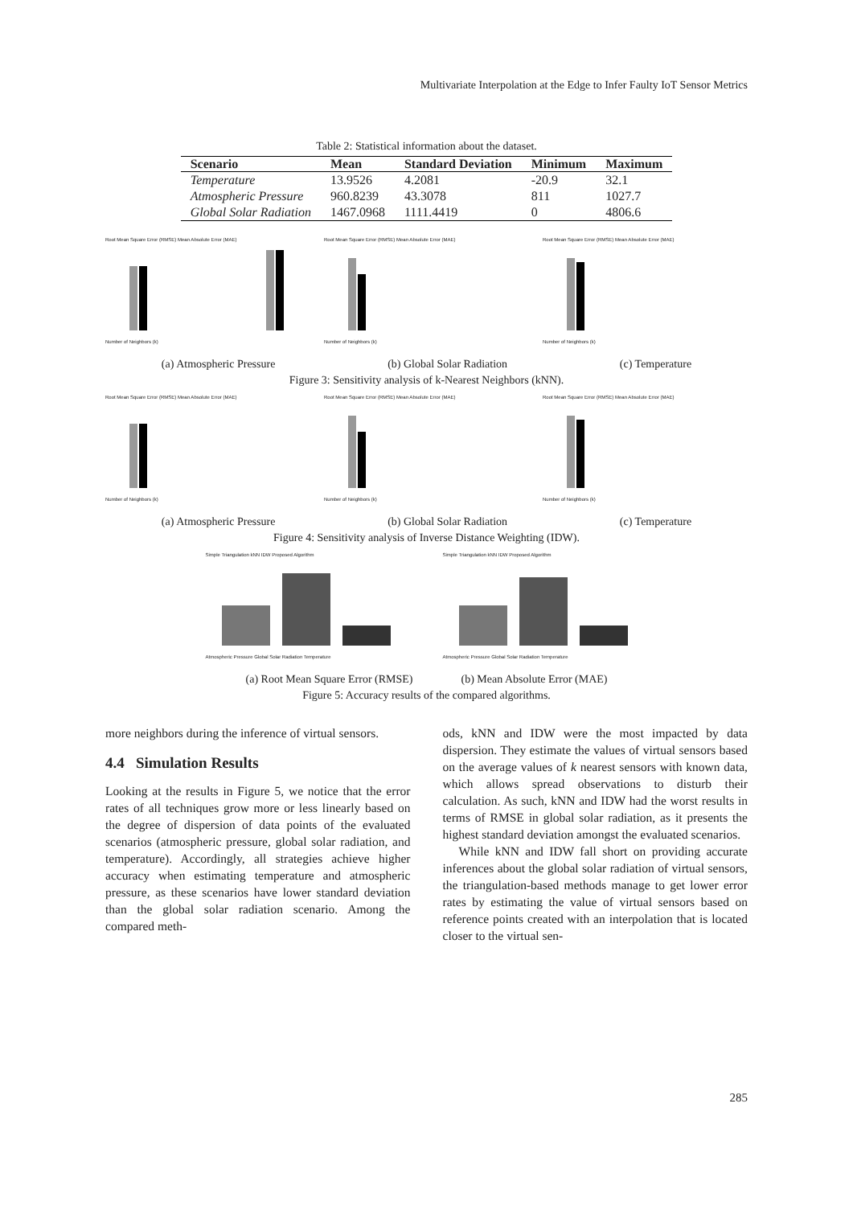Multivariate Interpolation at the Edge to Infer Faulty IoT Sensor Metrics
Table 2: Statistical information about the dataset.
| Scenario | Mean | Standard Deviation | Minimum | Maximum |
| --- | --- | --- | --- | --- |
| Temperature | 13.9526 | 4.2081 | -20.9 | 32.1 |
| Atmospheric Pressure | 960.8239 | 43.3078 | 811 | 1027.7 |
| Global Solar Radiation | 1467.0968 | 1111.4419 | 0 | 4806.6 |
Root Mean Square Error (RMSE) Mean Absolute Error (MAE)Number of Neighbors (k)
Root Mean Square Error (RMSE) Mean Absolute Error (MAE)Number of Neighbors (k)
Root Mean Square Error (RMSE) Mean Absolute Error (MAE)Number of Neighbors (k)
(a) Atmospheric Pressure (b) Global Solar Radiation (c) Temperature
Figure 3: Sensitivity analysis of k-Nearest Neighbors (kNN).
Root Mean Square Error (RMSE) Mean Absolute Error (MAE)Number of Neighbors (k)
Root Mean Square Error (RMSE) Mean Absolute Error (MAE)Number of Neighbors (k)
Root Mean Square Error (RMSE) Mean Absolute Error (MAE)Number of Neighbors (k)
(a) Atmospheric Pressure (b) Global Solar Radiation (c) Temperature
Figure 4: Sensitivity analysis of Inverse Distance Weighting (IDW).
Simple Triangulation kNN IDW Proposed AlgorithmAtmospheric Pressure Global Solar Radiation Temperature
Simple Triangulation kNN IDW Proposed AlgorithmAtmospheric Pressure Global Solar Radiation Temperature
(a) Root Mean Square Error (RMSE) (b) Mean Absolute Error (MAE)
Figure 5: Accuracy results of the compared algorithms.
more neighbors during the inference of virtual sensors.
4.4 Simulation Results
Looking at the results in Figure 5, we notice that the error rates of all techniques grow more or less linearly based on the degree of dispersion of data points of the evaluated scenarios (atmospheric pressure, global solar radiation, and temperature). Accordingly, all strategies achieve higher accuracy when estimating temperature and atmospheric pressure, as these scenarios have lower standard deviation than the global solar radiation scenario. Among the compared meth-
ods, kNN and IDW were the most impacted by data dispersion. They estimate the values of virtual sensors based on the average values of k nearest sensors with known data, which allows spread observations to disturb their calculation. As such, kNN and IDW had the worst results in terms of RMSE in global solar radiation, as it presents the highest standard deviation amongst the evaluated scenarios.
While kNN and IDW fall short on providing accurate inferences about the global solar radiation of virtual sensors, the triangulation-based methods manage to get lower error rates by estimating the value of virtual sensors based on reference points created with an interpolation that is located closer to the virtual sen-
285